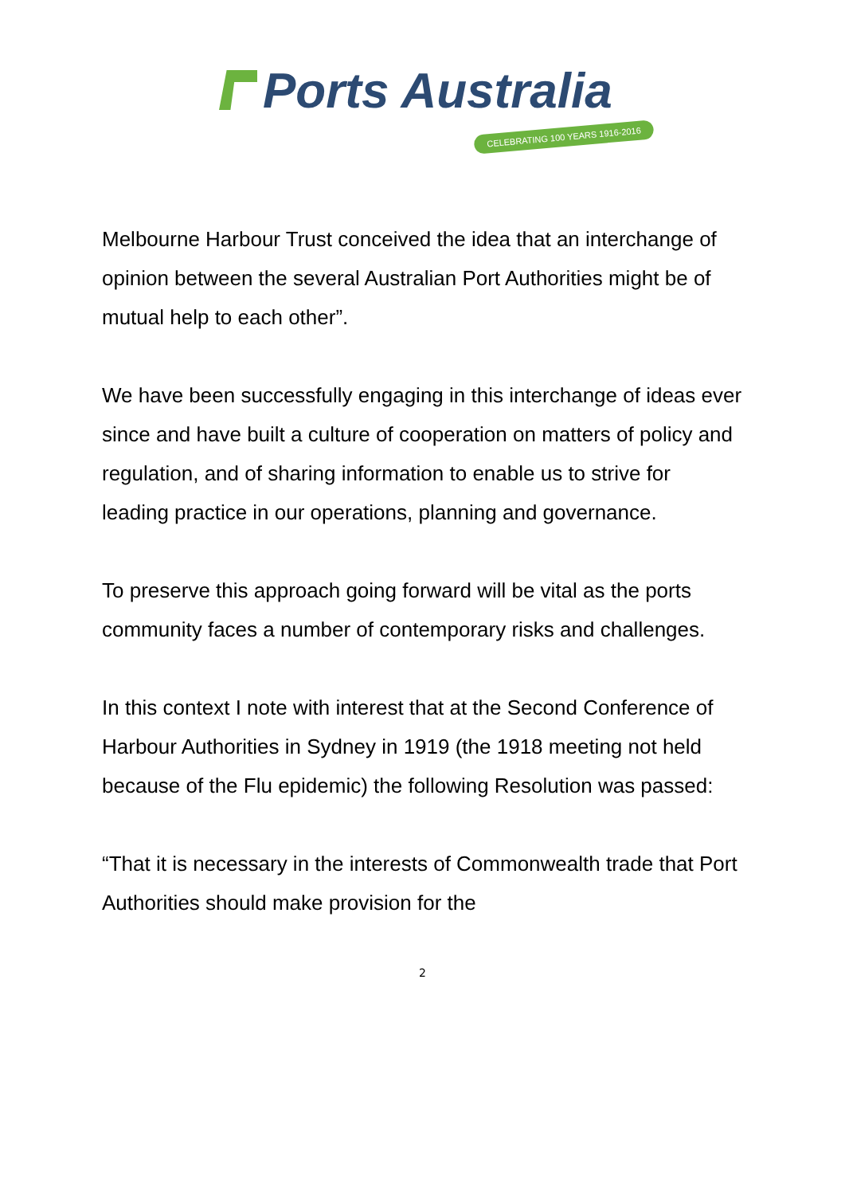Ports Australia
CELEBRATING 100 YEARS 1916-2016
Melbourne Harbour Trust conceived the idea that an interchange of opinion between the several Australian Port Authorities might be of mutual help to each other”.
We have been successfully engaging in this interchange of ideas ever since and have built a culture of cooperation on matters of policy and regulation, and of sharing information to enable us to strive for leading practice in our operations, planning and governance.
To preserve this approach going forward will be vital as the ports community faces a number of contemporary risks and challenges.
In this context I note with interest that at the Second Conference of Harbour Authorities in Sydney in 1919 (the 1918 meeting not held because of the Flu epidemic) the following Resolution was passed:
“That it is necessary in the interests of Commonwealth trade that Port Authorities should make provision for the
2